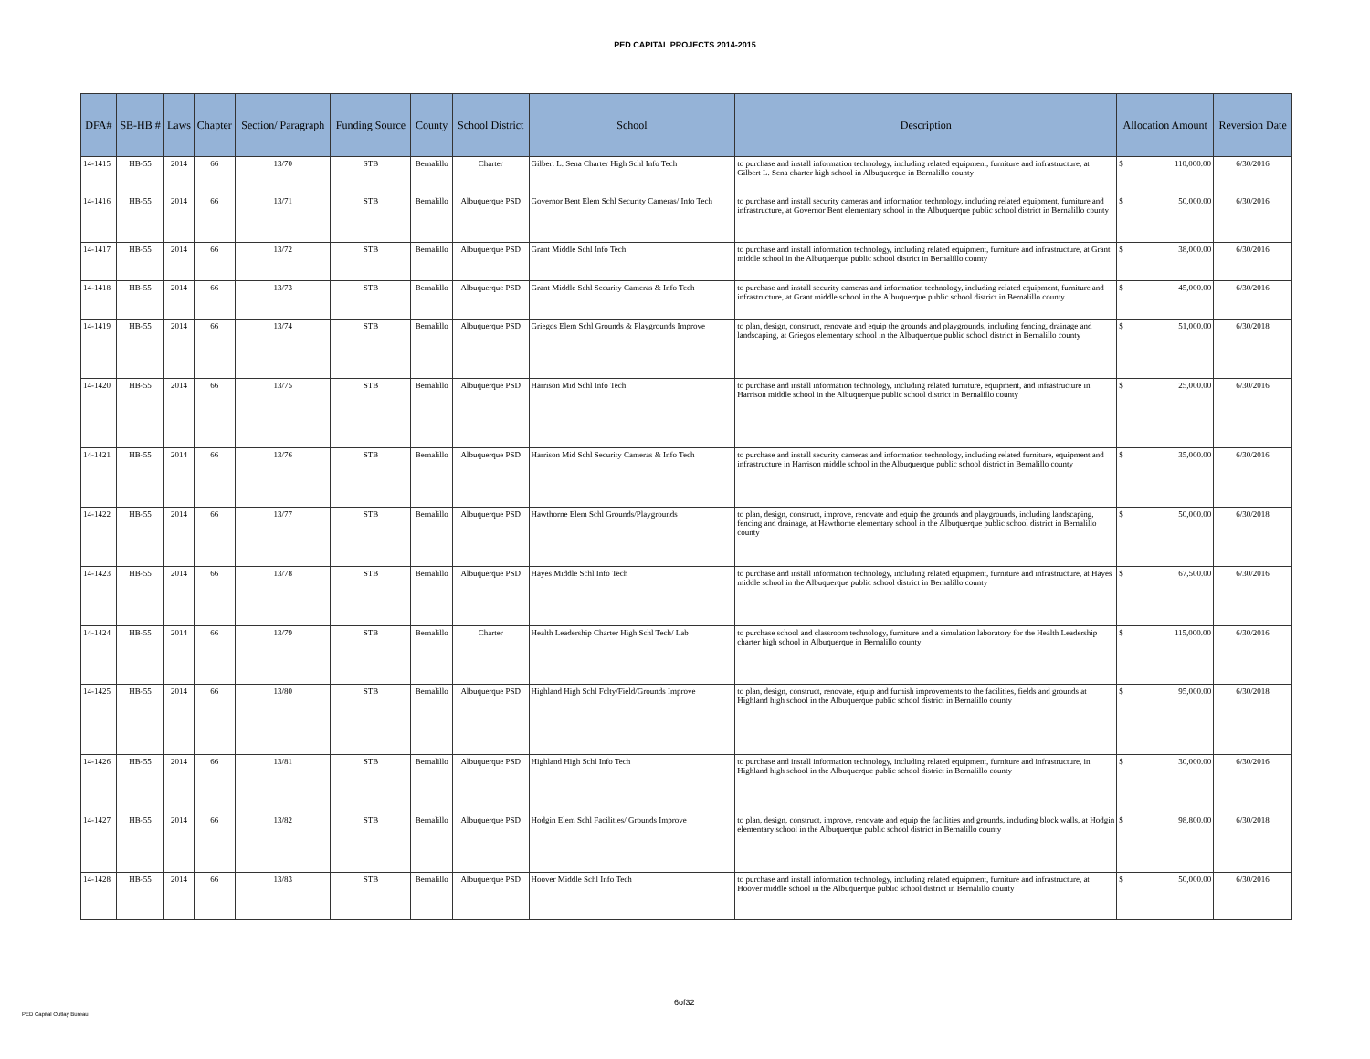PED CAPITAL PROJECTS 2014-2015
| DFA# | SB-HB # | Laws | Chapter | Section/ Paragraph | Funding Source | County | School District | School | Description | Allocation Amount | Reversion Date |
| --- | --- | --- | --- | --- | --- | --- | --- | --- | --- | --- | --- |
| 14-1415 | HB-55 | 2014 | 66 | 13/70 | STB | Bernalillo | Charter | Gilbert L. Sena Charter High Schl Info Tech | to purchase and install information technology, including related equipment, furniture and infrastructure, at Gilbert L. Sena charter high school in Albuquerque in Bernalillo county | $ 110,000.00 | 6/30/2016 |
| 14-1416 | HB-55 | 2014 | 66 | 13/71 | STB | Bernalillo | Albuquerque PSD | Governor Bent Elem Schl Security Cameras/ Info Tech | to purchase and install security cameras and information technology, including related equipment, furniture and infrastructure, at Governor Bent elementary school in the Albuquerque public school district in Bernalillo county | $ 50,000.00 | 6/30/2016 |
| 14-1417 | HB-55 | 2014 | 66 | 13/72 | STB | Bernalillo | Albuquerque PSD | Grant Middle Schl Info Tech | to purchase and install information technology, including related equipment, furniture and infrastructure, at Grant middle school in the Albuquerque public school district in Bernalillo county | $ 38,000.00 | 6/30/2016 |
| 14-1418 | HB-55 | 2014 | 66 | 13/73 | STB | Bernalillo | Albuquerque PSD | Grant Middle Schl Security Cameras & Info Tech | to purchase and install security cameras and information technology, including related equipment, furniture and infrastructure, at Grant middle school in the Albuquerque public school district in Bernalillo county | $ 45,000.00 | 6/30/2016 |
| 14-1419 | HB-55 | 2014 | 66 | 13/74 | STB | Bernalillo | Albuquerque PSD | Griegos Elem Schl Grounds & Playgrounds Improve | to plan, design, construct, renovate and equip the grounds and playgrounds, including fencing, drainage and landscaping, at Griegos elementary school in the Albuquerque public school district in Bernalillo county | $ 51,000.00 | 6/30/2018 |
| 14-1420 | HB-55 | 2014 | 66 | 13/75 | STB | Bernalillo | Albuquerque PSD | Harrison Mid Schl Info Tech | to purchase and install information technology, including related furniture, equipment, and infrastructure in Harrison middle school in the Albuquerque public school district in Bernalillo county | $ 25,000.00 | 6/30/2016 |
| 14-1421 | HB-55 | 2014 | 66 | 13/76 | STB | Bernalillo | Albuquerque PSD | Harrison Mid Schl Security Cameras & Info Tech | to purchase and install security cameras and information technology, including related furniture, equipment and infrastructure in Harrison middle school in the Albuquerque public school district in Bernalillo county | $ 35,000.00 | 6/30/2016 |
| 14-1422 | HB-55 | 2014 | 66 | 13/77 | STB | Bernalillo | Albuquerque PSD | Hawthorne Elem Schl Grounds/Playgrounds | to plan, design, construct, improve, renovate and equip the grounds and playgrounds, including landscaping, fencing and drainage, at Hawthorne elementary school in the Albuquerque public school district in Bernalillo county | $ 50,000.00 | 6/30/2018 |
| 14-1423 | HB-55 | 2014 | 66 | 13/78 | STB | Bernalillo | Albuquerque PSD | Hayes Middle Schl Info Tech | to purchase and install information technology, including related equipment, furniture and infrastructure, at Hayes middle school in the Albuquerque public school district in Bernalillo county | $ 67,500.00 | 6/30/2016 |
| 14-1424 | HB-55 | 2014 | 66 | 13/79 | STB | Bernalillo | Charter | Health Leadership Charter High Schl Tech/ Lab | to purchase school and classroom technology, furniture and a simulation laboratory for the Health Leadership charter high school in Albuquerque in Bernalillo county | $ 115,000.00 | 6/30/2016 |
| 14-1425 | HB-55 | 2014 | 66 | 13/80 | STB | Bernalillo | Albuquerque PSD | Highland High Schl Fclty/Field/Grounds Improve | to plan, design, construct, renovate, equip and furnish improvements to the facilities, fields and grounds at Highland high school in the Albuquerque public school district in Bernalillo county | $ 95,000.00 | 6/30/2018 |
| 14-1426 | HB-55 | 2014 | 66 | 13/81 | STB | Bernalillo | Albuquerque PSD | Highland High Schl Info Tech | to purchase and install information technology, including related equipment, furniture and infrastructure, in Highland high school in the Albuquerque public school district in Bernalillo county | $ 30,000.00 | 6/30/2016 |
| 14-1427 | HB-55 | 2014 | 66 | 13/82 | STB | Bernalillo | Albuquerque PSD | Hodgin Elem Schl Facilities/ Grounds Improve | to plan, design, construct, improve, renovate and equip the facilities and grounds, including block walls, at Hodgin elementary school in the Albuquerque public school district in Bernalillo county | $ 98,800.00 | 6/30/2018 |
| 14-1428 | HB-55 | 2014 | 66 | 13/83 | STB | Bernalillo | Albuquerque PSD | Hoover Middle Schl Info Tech | to purchase and install information technology, including related equipment, furniture and infrastructure, at Hoover middle school in the Albuquerque public school district in Bernalillo county | $ 50,000.00 | 6/30/2016 |
6of32
PED Capital Outlay Bureau